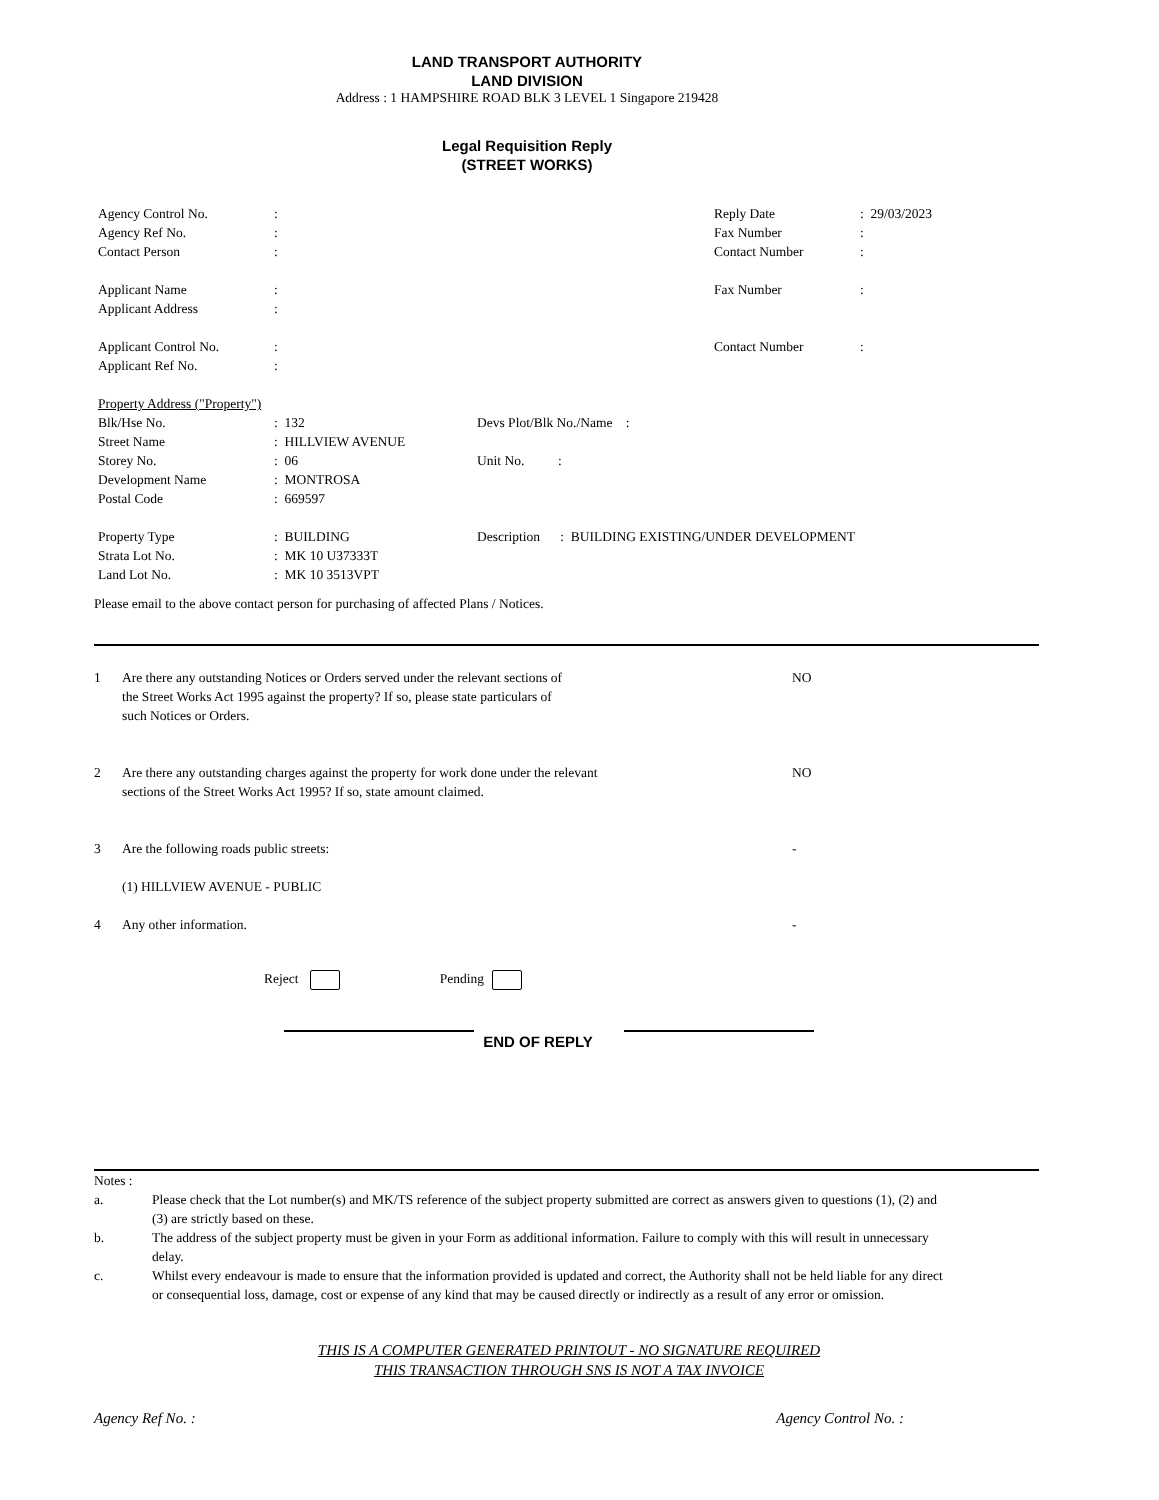LAND TRANSPORT AUTHORITY
LAND DIVISION
Address : 1 HAMPSHIRE ROAD BLK 3 LEVEL 1 Singapore 219428
Legal Requisition Reply
(STREET WORKS)
| Agency Control No. | : | Reply Date | : 29/03/2023 |
| Agency Ref No. | : | Fax Number | : |
| Contact Person | : | Contact Number | : |
| Applicant Name | : | Fax Number | : |
| Applicant Address | : | | |
| Applicant Control No. | : | Contact Number | : |
| Applicant Ref No. | : | | |
| Property Address ("Property") | | |
| Blk/Hse No. | : 132 | Devs Plot/Blk No./Name : |
| Street Name | : HILLVIEW AVENUE | |
| Storey No. | : 06 | Unit No. : |
| Development Name | : MONTROSA | |
| Postal Code | : 669597 | |
| Property Type | : BUILDING | Description : BUILDING EXISTING/UNDER DEVELOPMENT |
| Strata Lot No. | : MK 10 U37333T | |
| Land Lot No. | : MK 10 3513VPT | |
Please email to the above contact person for purchasing of affected Plans / Notices.
| 1 | Are there any outstanding Notices or Orders served under the relevant sections of the Street Works Act 1995 against the property? If so, please state particulars of such Notices or Orders. | NO |
| 2 | Are there any outstanding charges against the property for work done under the relevant sections of the Street Works Act 1995? If so, state amount claimed. | NO |
| 3 | Are the following roads public streets: (1) HILLVIEW AVENUE - PUBLIC | - |
| 4 | Any other information. | - |
Reject Pending
END OF REPLY
Notes :
| a. | Please check that the Lot number(s) and MK/TS reference of the subject property submitted are correct as answers given to questions (1), (2) and (3) are strictly based on these. |
| b. | The address of the subject property must be given in your Form as additional information. Failure to comply with this will result in unnecessary delay. |
| c. | Whilst every endeavour is made to ensure that the information provided is updated and correct, the Authority shall not be held liable for any direct or consequential loss, damage, cost or expense of any kind that may be caused directly or indirectly as a result of any error or omission. |
THIS IS A COMPUTER GENERATED PRINTOUT - NO SIGNATURE REQUIRED
THIS TRANSACTION THROUGH SNS IS NOT A TAX INVOICE
Agency Ref No. : Agency Control No. :